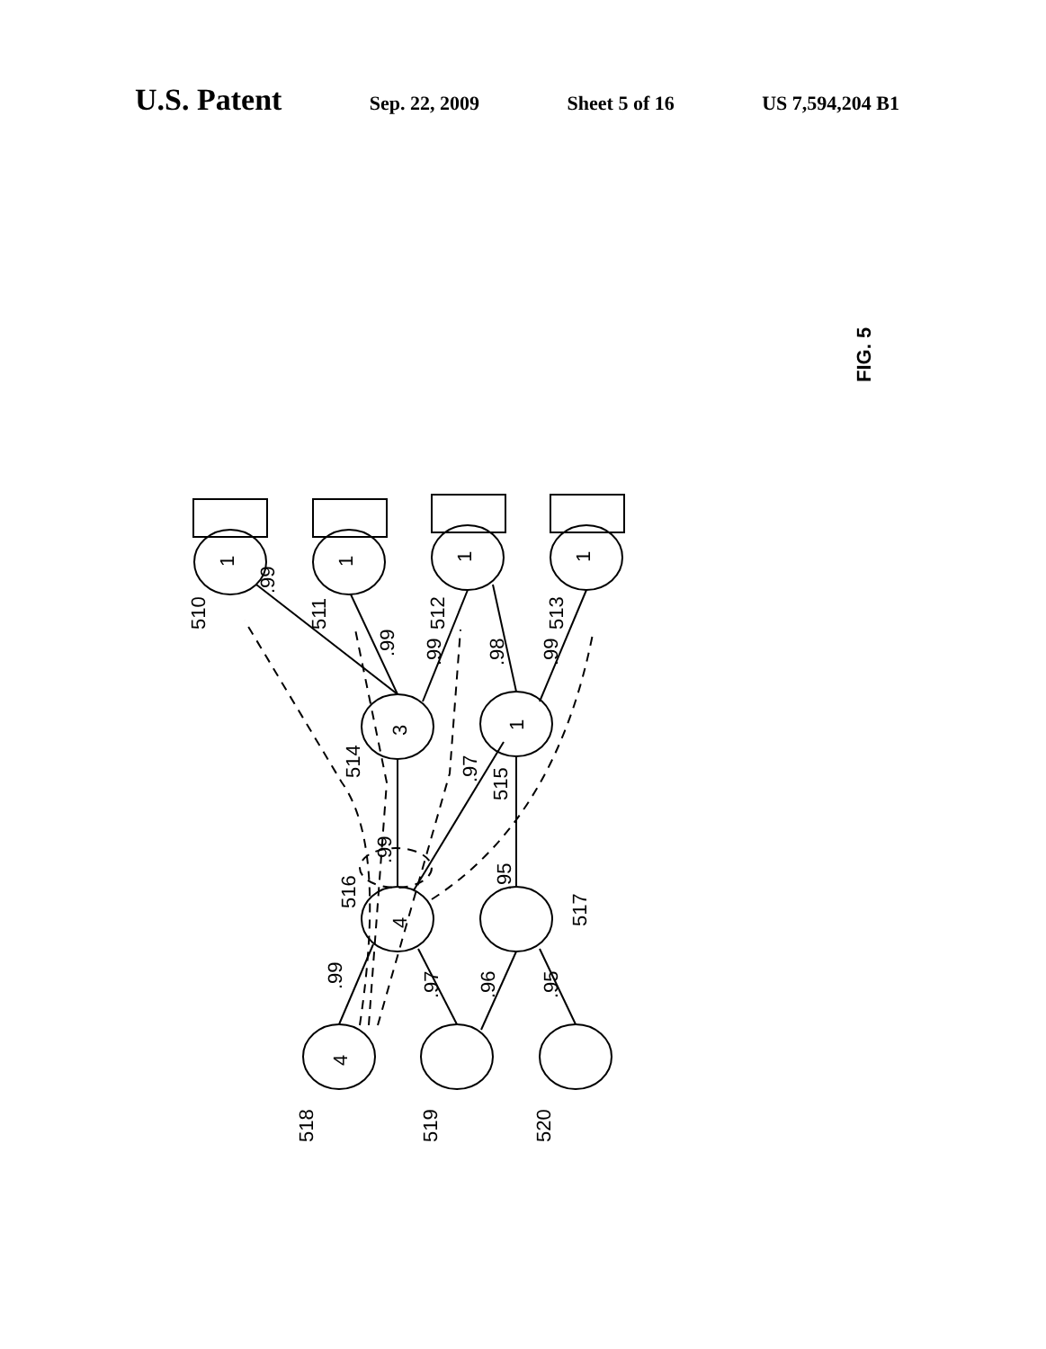U.S. Patent
Sep. 22, 2009 Sheet 5 of 16 US 7,594,204 B1
FIG. 5
1
1
1
1
3
1
4
4
510
511
512
513
514
515
516
517
518
519
520
.99
.99
.99
.98
.99
.97
.99
.95
.99
.97
.96
.95